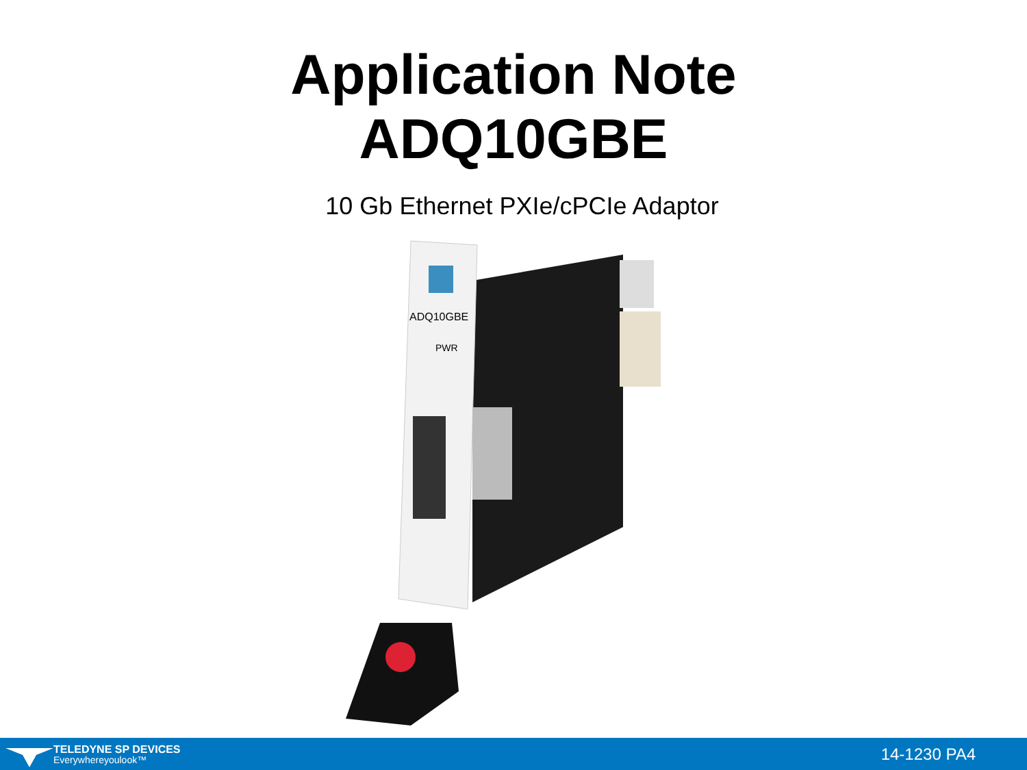Application Note
ADQ10GBE
10 Gb Ethernet PXIe/cPCIe Adaptor
ADQ10GBE
PWR
TELEDYNE SP DEVICES
Everywhereyoulook™
14-1230 PA4